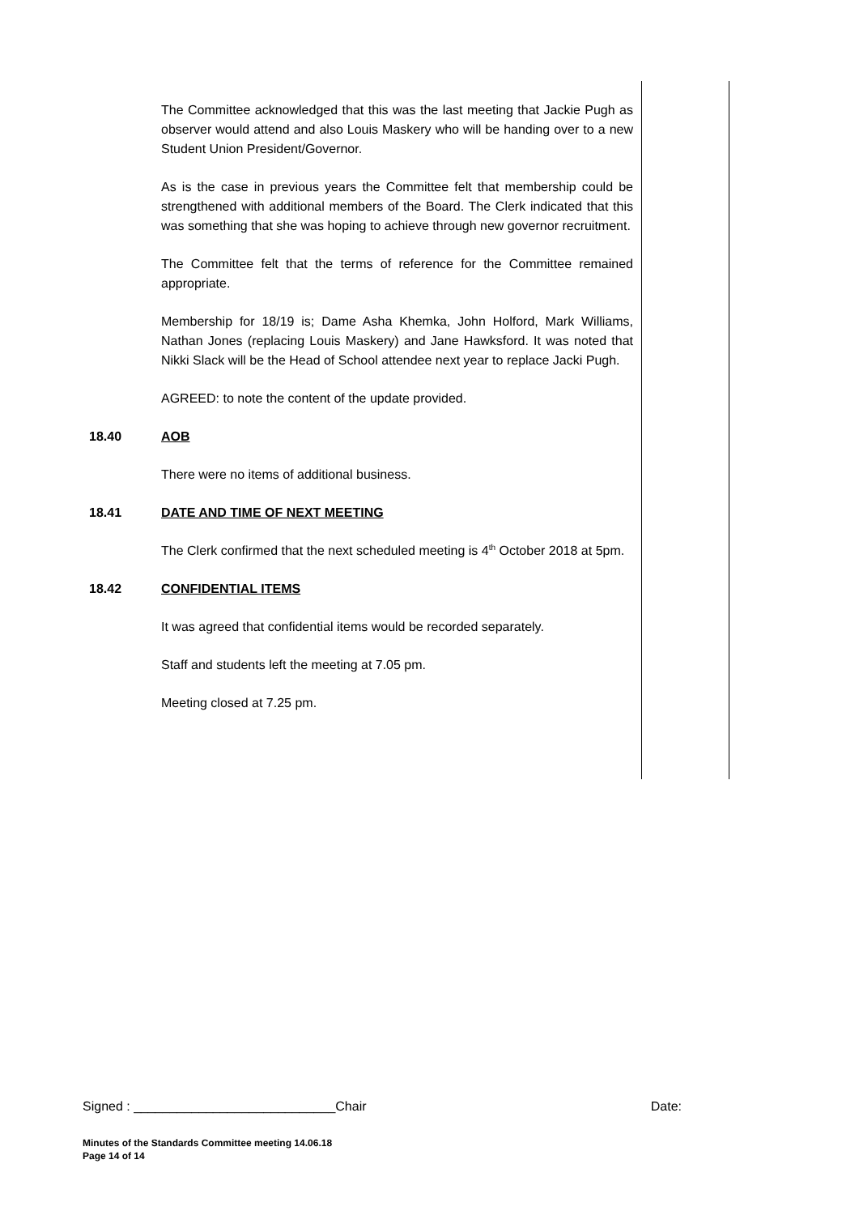The Committee acknowledged that this was the last meeting that Jackie Pugh as observer would attend and also Louis Maskery who will be handing over to a new Student Union President/Governor.
As is the case in previous years the Committee felt that membership could be strengthened with additional members of the Board. The Clerk indicated that this was something that she was hoping to achieve through new governor recruitment.
The Committee felt that the terms of reference for the Committee remained appropriate.
Membership for 18/19 is; Dame Asha Khemka, John Holford, Mark Williams, Nathan Jones (replacing Louis Maskery) and Jane Hawksford. It was noted that Nikki Slack will be the Head of School attendee next year to replace Jacki Pugh.
AGREED: to note the content of the update provided.
18.40 AOB
There were no items of additional business.
18.41 DATE AND TIME OF NEXT MEETING
The Clerk confirmed that the next scheduled meeting is 4<sup>th</sup> October 2018 at 5pm.
18.42 CONFIDENTIAL ITEMS
It was agreed that confidential items would be recorded separately.
Staff and students left the meeting at 7.05 pm.
Meeting closed at 7.25 pm.
Signed : ____________________________Chair Date:
Minutes of the Standards Committee meeting 14.06.18
Page 14 of 14